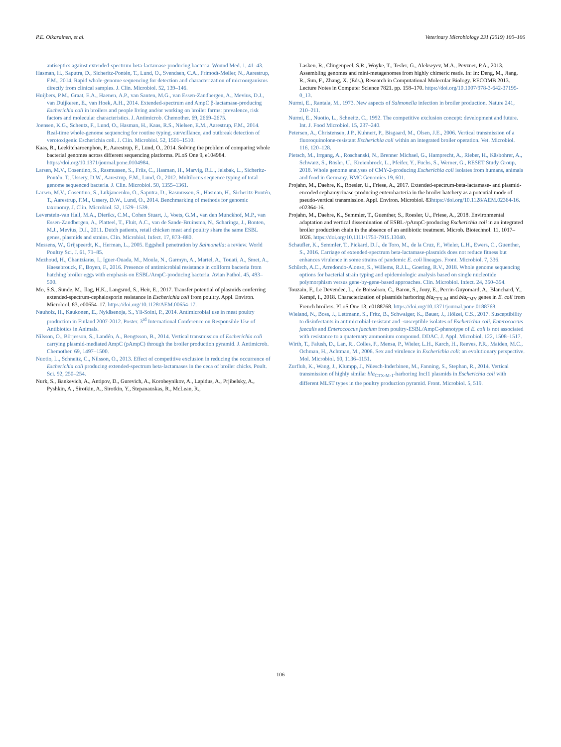P.E. Oikarainen, et al. Veterinary Microbiology 231 (2019) 100–106
antiseptics against extended-spectrum beta-lactamase-producing bacteria. Wound Med. 1, 41–43.
Hasman, H., Saputra, D., Sicheritz-Pontén, T., Lund, O., Svendsen, C.A., Frimodt-Møller, N., Aarestrup, F.M., 2014. Rapid whole-genome sequencing for detection and characterization of microorganisms directly from clinical samples. J. Clin. Microbiol. 52, 139–146.
Huijbers, P.M., Graat, E.A., Haenen, A.P., van Santen, M.G., van Essen-Zandbergen, A., Mevius, D.J., van Duijkeren, E., van Hoek, A.H., 2014. Extended-spectrum and AmpC β-lactamase-producing Escherichia coli in broilers and people living and/or working on broiler farms: prevalence, risk factors and molecular characteristics. J. Antimicrob. Chemother. 69, 2669–2675.
Joensen, K.G., Scheutz, F., Lund, O., Hasman, H., Kaas, R.S., Nielsen, E.M., Aarestrup, F.M., 2014. Real-time whole-genome sequencing for routine typing, surveillance, and outbreak detection of verotoxigenic Escherichia coli. J. Clin. Microbiol. 52, 1501–1510.
Kaas, R., Leekitcharoenphon, P., Aarestrup, F., Lund, O., 2014. Solving the problem of comparing whole bacterial genomes across different sequencing platforms. PLoS One 9, e104984. https://doi.org/10.1371/journal.pone.0104984.
Larsen, M.V., Cosentino, S., Rasmussen, S., Friis, C., Hasman, H., Marvig, R.L., Jelsbak, L., Sicheritz-Pontén, T., Ussery, D.W., Aarestrup, F.M., Lund, O., 2012. Multilocus sequence typing of total genome sequenced bacteria. J. Clin. Microbiol. 50, 1355–1361.
Larsen, M.V., Cosentino, S., Lukjancenko, O., Saputra, D., Rasmussen, S., Hasman, H., Sicheritz-Pontén, T., Aarestrup, F.M., Ussery, D.W., Lund, O., 2014. Benchmarking of methods for genomic taxonomy. J. Clin. Microbiol. 52, 1529–1539.
Leverstein-van Hall, M.A., Dierikx, C.M., Cohen Stuart, J., Voets, G.M., van den Munckhof, M.P., van Essen-Zandbergen, A., Platteel, T., Fluit, A.C., van de Sande-Bruinsma, N., Scharinga, J., Bonten, M.J., Mevius, D.J., 2011. Dutch patients, retail chicken meat and poultry share the same ESBL genes, plasmids and strains. Clin. Microbiol. Infect. 17, 873–880.
Messens, W., Grijspeerdt, K., Herman, L., 2005. Eggshell penetration by Salmonella: a review. World Poultry Sci. J. 61, 71–85.
Mezhoud, H., Chantziaras, I., Iguer-Ouada, M., Moula, N., Garmyn, A., Martel, A., Touati, A., Smet, A., Haesebrouck, F., Boyen, F., 2016. Presence of antimicrobial resistance in coliform bacteria from hatching broiler eggs with emphasis on ESBL/AmpC-producing bacteria. Avian Pathol. 45, 493–500.
Mo, S.S., Sunde, M., Ilag, H.K., Langsrud, S., Heir, E., 2017. Transfer potential of plasmids conferring extended-spectrum-cephalosporin resistance in Escherichia coli from poultry. Appl. Environ. Microbiol. 83, e00654–17. https://doi.org/10.1128/AEM.00654-17.
Nauholz, H., Kaukonen, E., Nykäsenoja, S., Yli-Soini, P., 2014. Antimicrobial use in meat poultry production in Finland 2007-2012. Poster. 3<sup>rd</sup> International Conference on Responsible Use of Antibiotics in Animals.
Nilsson, O., Börjesson, S., Landén, A., Bengtsson, B., 2014. Vertical transmission of Escherichia coli carrying plasmid-mediated AmpC (pAmpC) through the broiler production pyramid. J. Antimicrob. Chemother. 69, 1497–1500.
Nuotio, L., Schneitz, C., Nilsson, O., 2013. Effect of competitive exclusion in reducing the occurrence of Escherichia coli producing extended-spectrum beta-lactamases in the ceca of broiler chicks. Poult. Sci. 92, 250–254.
Nurk, S., Bankevich, A., Antipov, D., Gurevich, A., Korobeynikov, A., Lapidus, A., Prjibelsky, A., Pyshkin, A., Sirotkin, A., Sirotkin, Y., Stepanauskas, R., McLean, R.,
Lasken, R., Clingenpeel, S.R., Woyke, T., Tesler, G., Alekseyev, M.A., Pevzner, P.A., 2013. Assembling genomes and mini-metagenomes from highly chimeric reads. In: In: Deng, M., Jiang, R., Sun, F., Zhang, X. (Eds.), Research in Computational Molecular Biology. RECOMB 2013. Lecture Notes in Computer Science 7821. pp. 158–170. https://doi.org/10.1007/978-3-642-37195-0_13.
Nurmi, E., Rantala, M., 1973. New aspects of Salmonella infection in broiler production. Nature 241, 210–211.
Nurmi, E., Nuotio, L., Schneitz, C., 1992. The competitive exclusion concept: development and future. Int. J. Food Microbiol. 15, 237–240.
Petersen, A., Christensen, J.P., Kuhnert, P., Bisgaard, M., Olsen, J.E., 2006. Vertical transmission of a fluoroquinolone-resistant Escherichia coli within an integrated broiler operation. Vet. Microbiol. 116, 120–128.
Pietsch, M., Irrgang, A., Roschanski, N., Brenner Michael, G., Hamprecht, A., Rieber, H., Käsbohrer, A., Schwarz, S., Rösler, U., Kreienbrock, L., Pfeifer, Y., Fuchs, S., Werner, G., RESET Study Group, 2018. Whole genome analyses of CMY-2-producing Escherichia coli isolates from humans, animals and food in Germany. BMC Genomics 19, 601.
Projahn, M., Daehre, K., Roesler, U., Friese, A., 2017. Extended-spectrum-beta-lactamase- and plasmid-encoded cephamycinase-producing enterobacteria in the broiler hatchery as a potential mode of pseudo-vertical transmission. Appl. Environ. Microbiol. 83https://doi.org/10.1128/AEM.02364-16. e02364-16.
Projahn, M., Daehre, K., Semmler, T., Guenther, S., Roesler, U., Friese, A., 2018. Environmental adaptation and vertical dissemination of ESBL-/pAmpC-producing Escherichia coli in an integrated broiler production chain in the absence of an antibiotic treatment. Microb. Biotechnol. 11, 1017–1026. https://doi.org/10.1111/1751-7915.13040.
Schaufler, K., Semmler, T., Pickard, D.J., de Toro, M., de la Cruz, F., Wieler, L.H., Ewers, C., Guenther, S., 2016. Carriage of extended-spectrum beta-lactamase-plasmids does not reduce fitness but enhances virulence in some strains of pandemic E. coli lineages. Front. Microbiol. 7, 336.
Schürch, A.C., Arredondo-Alonso, S., Willems, R.J.L., Goering, R.V., 2018. Whole genome sequencing options for bacterial strain typing and epidemiologic analysis based on single nucleotide polymorphism versus gene-by-gene-based approaches. Clin. Microbiol. Infect. 24, 350–354.
Touzain, F., Le Devendec, L., de Boisséson, C., Baron, S., Jouy, E., Perrin-Guyomard, A., Blanchard, Y., Kempf, I., 2018. Characterization of plasmids harboring bla<sub>CTX-M</sub> and bla<sub>CMY</sub> genes in E. coli from French broilers. PLoS One 13, e0188768. https://doi.org/10.1371/journal.pone.0188768.
Wieland, N., Boss, J., Lettmann, S., Fritz, B., Schwaiger, K., Bauer, J., Hölzel, C.S., 2017. Susceptibility to disinfectants in antimicrobial-resistant and -susceptible isolates of Escherichia coli, Enterococcus faecalis and Enterococcus faecium from poultry-ESBL/AmpC-phenotype of E. coli is not associated with resistance to a quaternary ammonium compound. DDAC. J. Appl. Microbiol. 122, 1508–1517.
Wirth, T., Falush, D., Lan, R., Colles, F., Mensa, P., Wieler, L.H., Karch, H., Reeves, P.R., Maiden, M.C., Ochman, H., Achtman, M., 2006. Sex and virulence in Escherichia coli: an evolutionary perspective. Mol. Microbiol. 60, 1136–1151.
Zurfluh, K., Wang, J., Klumpp, J., Nüesch-Inderbinen, M., Fanning, S., Stephan, R., 2014. Vertical transmission of highly similar bla<sub>CTX-M-1</sub>-harboring IncI1 plasmids in Escherichia coli with different MLST types in the poultry production pyramid. Front. Microbiol. 5, 519.
106